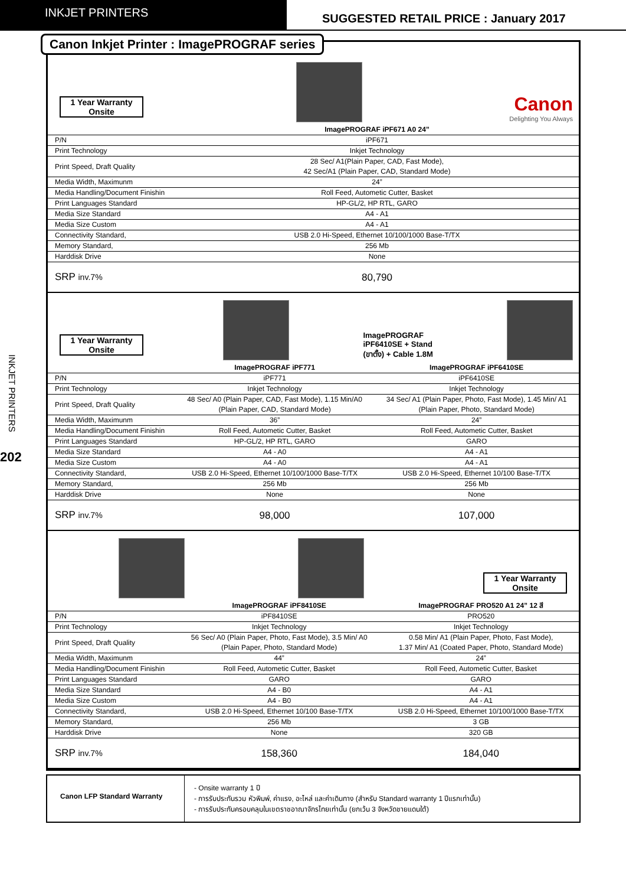INKJET PRINTERS
SUGGESTED RETAIL PRICE : January 2017
INKJET PRINTERS
202
Canon Inkjet Printer : ImagePROGRAF series
1 Year Warranty
Onsite
Canon
Delighting You Always
| | ImagePROGRAF iPF671 A0 24” |
| --- | --- |
| P/N | iPF671 |
| Print Technology | Inkjet Technology |
| Print Speed, Draft Quality | 28 Sec/ A1(Plain Paper, CAD, Fast Mode), 42 Sec/A1 (Plain Paper, CAD, Standard Mode) |
| Media Width, Maximunm | 24” |
| Media Handling/Document Finishin | Roll Feed, Autometic Cutter, Basket |
| Print Languages Standard | HP-GL/2, HP RTL, GARO |
| Media Size Standard | A4 - A1 |
| Media Size Custom | A4 - A1 |
| Connectivity Standard, | USB 2.0 Hi-Speed, Ethernet 10/100/1000 Base-T/TX |
| Memory Standard, | 256 Mb |
| Harddisk Drive | None |
| SRP inv.7% | 80,790 |
1 Year Warranty
Onsite
ImagePROGRAF
iPF6410SE + Stand
(ขาตั้ง) + Cable 1.8M
| | ImagePROGRAF iPF771 | ImagePROGRAF iPF6410SE |
| --- | --- | --- |
| P/N | iPF771 | iPF6410SE |
| Print Technology | Inkjet Technology | Inkjet Technology |
| Print Speed, Draft Quality | 48 Sec/ A0 (Plain Paper, CAD, Fast Mode), 1.15 Min/A0 (Plain Paper, CAD, Standard Mode) | 34 Sec/ A1 (Plain Paper, Photo, Fast Mode), 1.45 Min/ A1 (Plain Paper, Photo, Standard Mode) |
| Media Width, Maximunm | 36” | 24” |
| Media Handling/Document Finishin | Roll Feed, Autometic Cutter, Basket | Roll Feed, Autometic Cutter, Basket |
| Print Languages Standard | HP-GL/2, HP RTL, GARO | GARO |
| Media Size Standard | A4 - A0 | A4 - A1 |
| Media Size Custom | A4 - A0 | A4 - A1 |
| Connectivity Standard, | USB 2.0 Hi-Speed, Ethernet 10/100/1000 Base-T/TX | USB 2.0 Hi-Speed, Ethernet 10/100 Base-T/TX |
| Memory Standard, | 256 Mb | 256 Mb |
| Harddisk Drive | None | None |
| SRP inv.7% | 98,000 | 107,000 |
1 Year Warranty
Onsite
| | ImagePROGRAF iPF8410SE | ImagePROGRAF PRO520 A1 24” 12 สี |
| --- | --- | --- |
| P/N | iPF8410SE | PRO520 |
| Print Technology | Inkjet Technology | Inkjet Technology |
| Print Speed, Draft Quality | 56 Sec/ A0 (Plain Paper, Photo, Fast Mode), 3.5 Min/ A0 (Plain Paper, Photo, Standard Mode) | 0.58 Min/ A1 (Plain Paper, Photo, Fast Mode), 1.37 Min/ A1 (Coated Paper, Photo, Standard Mode) |
| Media Width, Maximunm | 44” | 24” |
| Media Handling/Document Finishin | Roll Feed, Autometic Cutter, Basket | Roll Feed, Autometic Cutter, Basket |
| Print Languages Standard | GARO | GARO |
| Media Size Standard | A4 - B0 | A4 - A1 |
| Media Size Custom | A4 - B0 | A4 - A1 |
| Connectivity Standard, | USB 2.0 Hi-Speed, Ethernet 10/100 Base-T/TX | USB 2.0 Hi-Speed, Ethernet 10/100/1000 Base-T/TX |
| Memory Standard, | 256 Mb | 3 GB |
| Harddisk Drive | None | 320 GB |
| SRP inv.7% | 158,360 | 184,040 |
Canon LFP Standard Warranty
- Onsite warranty 1 ปี
- การรับประกันรวม หัวพิมพ์, ค่าแรง, อะไหล่ และค่าเดินทาง (สำหรับ Standard warranty 1 ปีแรกเท่านั้น)
- การรับประกันครอบคลุมในเขตราชอาณาจักรไทยเท่านั้น (ยกเว้น 3 จังหวัดชายแดนใต้)